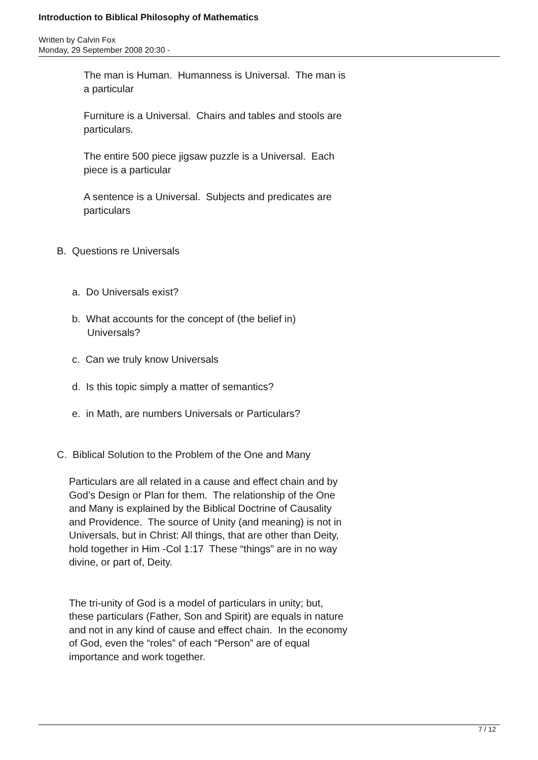Introduction to Biblical Philosophy of Mathematics
Written by Calvin Fox
Monday, 29 September 2008 20:30 -
The man is Human. Humanness is Universal. The man is a particular
Furniture is a Universal. Chairs and tables and stools are particulars.
The entire 500 piece jigsaw puzzle is a Universal. Each piece is a particular
A sentence is a Universal. Subjects and predicates are particulars
B. Questions re Universals
a. Do Universals exist?
b. What accounts for the concept of (the belief in) Universals?
c. Can we truly know Universals
d. Is this topic simply a matter of semantics?
e. in Math, are numbers Universals or Particulars?
C. Biblical Solution to the Problem of the One and Many
Particulars are all related in a cause and effect chain and by God’s Design or Plan for them. The relationship of the One and Many is explained by the Biblical Doctrine of Causality and Providence. The source of Unity (and meaning) is not in Universals, but in Christ: All things, that are other than Deity, hold together in Him -Col 1:17 These “things” are in no way divine, or part of, Deity.
The tri-unity of God is a model of particulars in unity; but, these particulars (Father, Son and Spirit) are equals in nature and not in any kind of cause and effect chain. In the economy of God, even the “roles” of each “Person” are of equal importance and work together.
7 / 12